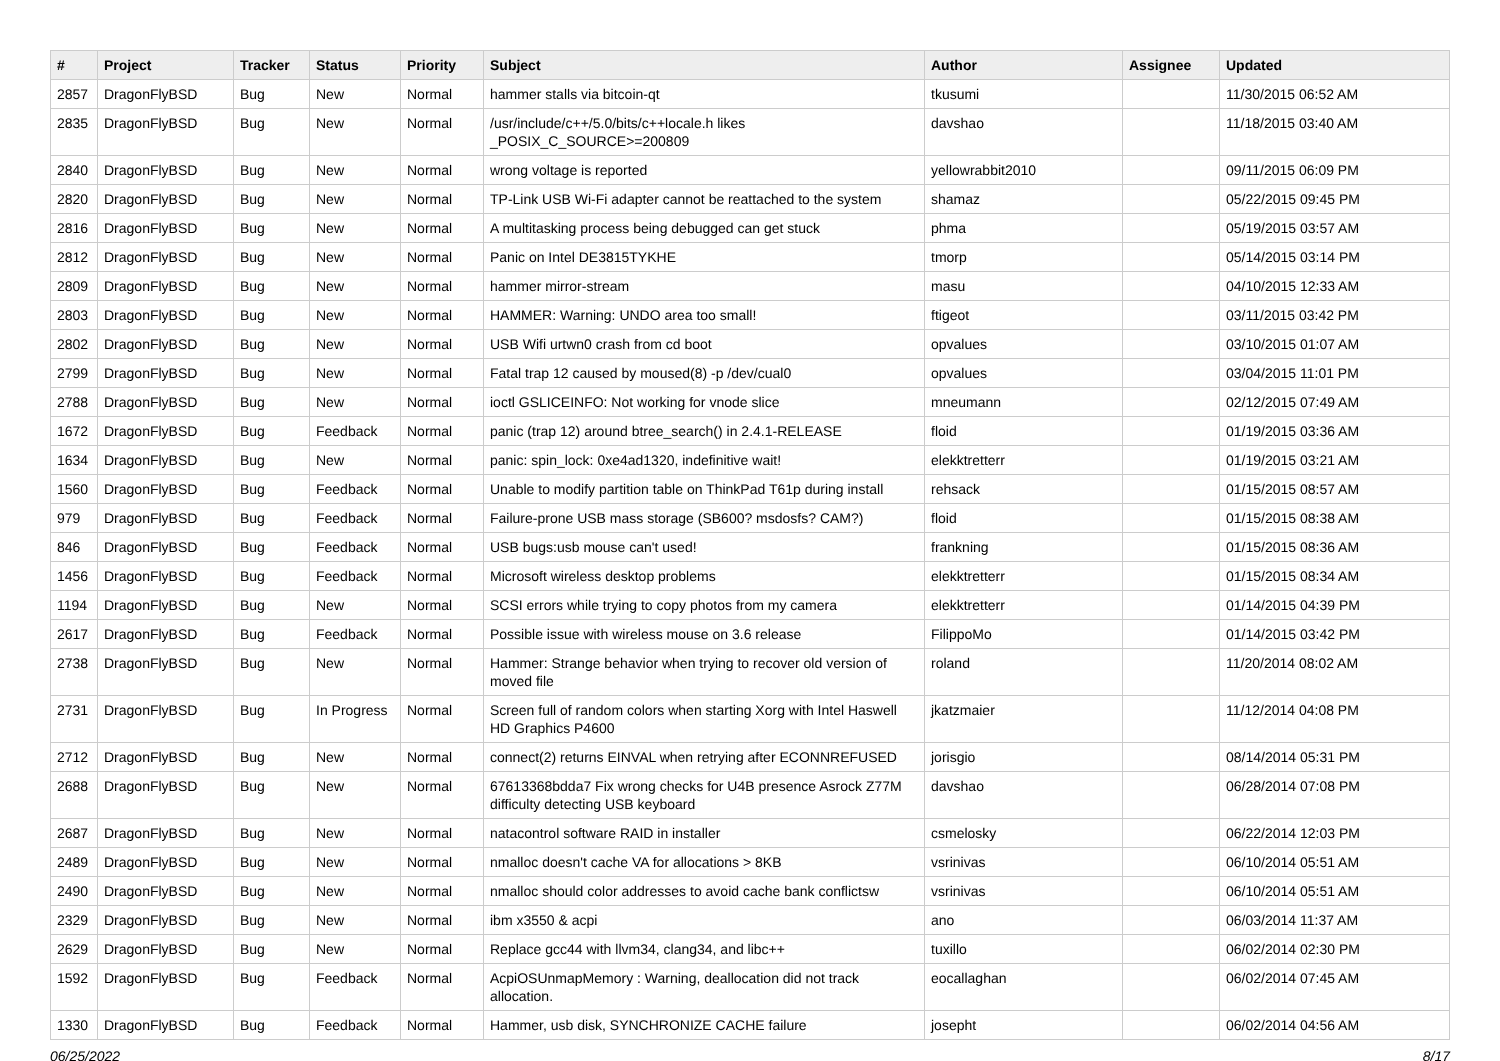| # | Project | Tracker | Status | Priority | Subject | Author | Assignee | Updated |
| --- | --- | --- | --- | --- | --- | --- | --- | --- |
| 2857 | DragonFlyBSD | Bug | New | Normal | hammer stalls via bitcoin-qt | tkusumi | | 11/30/2015 06:52 AM |
| 2835 | DragonFlyBSD | Bug | New | Normal | /usr/include/c++/5.0/bits/c++locale.h likes _POSIX_C_SOURCE>=200809 | davshao | | 11/18/2015 03:40 AM |
| 2840 | DragonFlyBSD | Bug | New | Normal | wrong voltage is reported | yellowrabbit2010 | | 09/11/2015 06:09 PM |
| 2820 | DragonFlyBSD | Bug | New | Normal | TP-Link USB Wi-Fi adapter cannot be reattached to the system | shamaz | | 05/22/2015 09:45 PM |
| 2816 | DragonFlyBSD | Bug | New | Normal | A multitasking process being debugged can get stuck | phma | | 05/19/2015 03:57 AM |
| 2812 | DragonFlyBSD | Bug | New | Normal | Panic on Intel DE3815TYKHE | tmorp | | 05/14/2015 03:14 PM |
| 2809 | DragonFlyBSD | Bug | New | Normal | hammer mirror-stream | masu | | 04/10/2015 12:33 AM |
| 2803 | DragonFlyBSD | Bug | New | Normal | HAMMER: Warning: UNDO area too small! | ftigeot | | 03/11/2015 03:42 PM |
| 2802 | DragonFlyBSD | Bug | New | Normal | USB Wifi urtwn0 crash from cd boot | opvalues | | 03/10/2015 01:07 AM |
| 2799 | DragonFlyBSD | Bug | New | Normal | Fatal trap 12 caused by moused(8) -p /dev/cual0 | opvalues | | 03/04/2015 11:01 PM |
| 2788 | DragonFlyBSD | Bug | New | Normal | ioctl GSLICEINFO: Not working for vnode slice | mneumann | | 02/12/2015 07:49 AM |
| 1672 | DragonFlyBSD | Bug | Feedback | Normal | panic (trap 12) around btree_search() in 2.4.1-RELEASE | floid | | 01/19/2015 03:36 AM |
| 1634 | DragonFlyBSD | Bug | New | Normal | panic: spin_lock: 0xe4ad1320, indefinitive wait! | elekktretterr | | 01/19/2015 03:21 AM |
| 1560 | DragonFlyBSD | Bug | Feedback | Normal | Unable to modify partition table on ThinkPad T61p during install | rehsack | | 01/15/2015 08:57 AM |
| 979 | DragonFlyBSD | Bug | Feedback | Normal | Failure-prone USB mass storage (SB600? msdosfs? CAM?) | floid | | 01/15/2015 08:38 AM |
| 846 | DragonFlyBSD | Bug | Feedback | Normal | USB bugs:usb mouse can't used! | frankning | | 01/15/2015 08:36 AM |
| 1456 | DragonFlyBSD | Bug | Feedback | Normal | Microsoft wireless desktop problems | elekktretterr | | 01/15/2015 08:34 AM |
| 1194 | DragonFlyBSD | Bug | New | Normal | SCSI errors while trying to copy photos from my camera | elekktretterr | | 01/14/2015 04:39 PM |
| 2617 | DragonFlyBSD | Bug | Feedback | Normal | Possible issue with wireless mouse on 3.6 release | FilippoMo | | 01/14/2015 03:42 PM |
| 2738 | DragonFlyBSD | Bug | New | Normal | Hammer: Strange behavior when trying to recover old version of moved file | roland | | 11/20/2014 08:02 AM |
| 2731 | DragonFlyBSD | Bug | In Progress | Normal | Screen full of random colors when starting Xorg with Intel Haswell HD Graphics P4600 | jkatzmaier | | 11/12/2014 04:08 PM |
| 2712 | DragonFlyBSD | Bug | New | Normal | connect(2) returns EINVAL when retrying after ECONNREFUSED | jorisgio | | 08/14/2014 05:31 PM |
| 2688 | DragonFlyBSD | Bug | New | Normal | 67613368bdda7 Fix wrong checks for U4B presence Asrock Z77M difficulty detecting USB keyboard | davshao | | 06/28/2014 07:08 PM |
| 2687 | DragonFlyBSD | Bug | New | Normal | natacontrol software RAID in installer | csmelosky | | 06/22/2014 12:03 PM |
| 2489 | DragonFlyBSD | Bug | New | Normal | nmalloc doesn't cache VA for allocations > 8KB | vsrinivas | | 06/10/2014 05:51 AM |
| 2490 | DragonFlyBSD | Bug | New | Normal | nmalloc should color addresses to avoid cache bank conflictsw | vsrinivas | | 06/10/2014 05:51 AM |
| 2329 | DragonFlyBSD | Bug | New | Normal | ibm x3550 & acpi | ano | | 06/03/2014 11:37 AM |
| 2629 | DragonFlyBSD | Bug | New | Normal | Replace gcc44 with llvm34, clang34, and libc++ | tuxillo | | 06/02/2014 02:30 PM |
| 1592 | DragonFlyBSD | Bug | Feedback | Normal | AcpiOSUnmapMemory : Warning, deallocation did not track allocation. | eocallaghan | | 06/02/2014 07:45 AM |
| 1330 | DragonFlyBSD | Bug | Feedback | Normal | Hammer, usb disk, SYNCHRONIZE CACHE failure | josepht | | 06/02/2014 04:56 AM |
06/25/2022 8/17